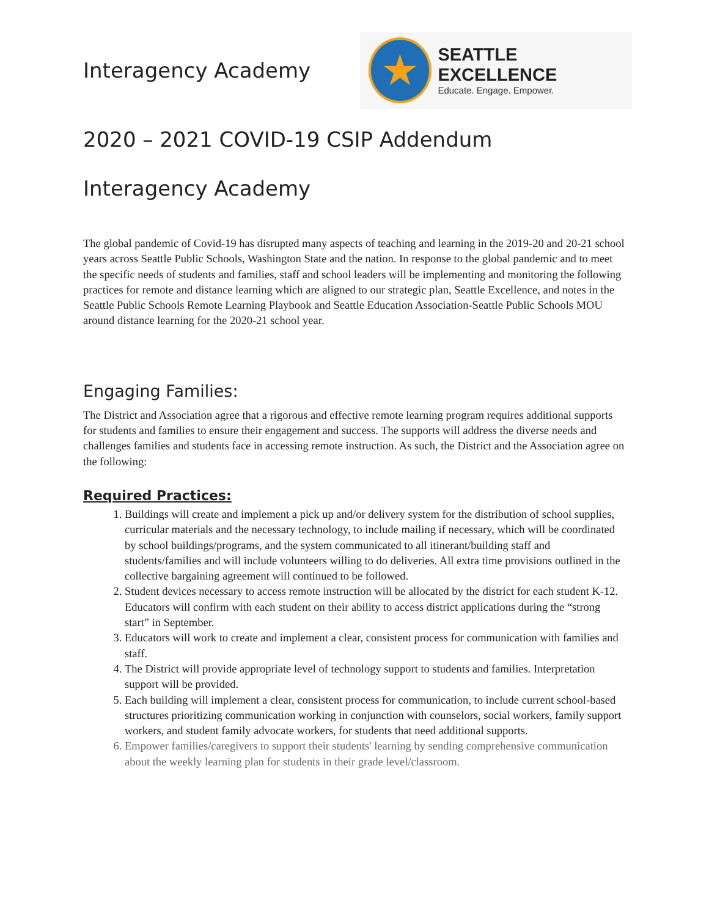Interagency Academy
★
SEATTLE EXCELLENCE
Educate. Engage. Empower.
2020 – 2021 COVID-19 CSIP Addendum
Interagency Academy
The global pandemic of Covid-19 has disrupted many aspects of teaching and learning in the 2019-20 and 20-21 school years across Seattle Public Schools, Washington State and the nation. In response to the global pandemic and to meet the specific needs of students and families, staff and school leaders will be implementing and monitoring the following practices for remote and distance learning which are aligned to our strategic plan, Seattle Excellence, and notes in the Seattle Public Schools Remote Learning Playbook and Seattle Education Association-Seattle Public Schools MOU around distance learning for the 2020-21 school year.
Engaging Families:
The District and Association agree that a rigorous and effective remote learning program requires additional supports for students and families to ensure their engagement and success. The supports will address the diverse needs and challenges families and students face in accessing remote instruction. As such, the District and the Association agree on the following:
Required Practices:
1. Buildings will create and implement a pick up and/or delivery system for the distribution of school supplies, curricular materials and the necessary technology, to include mailing if necessary, which will be coordinated by school buildings/programs, and the system communicated to all itinerant/building staff and students/families and will include volunteers willing to do deliveries. All extra time provisions outlined in the collective bargaining agreement will continued to be followed.
2. Student devices necessary to access remote instruction will be allocated by the district for each student K-12. Educators will confirm with each student on their ability to access district applications during the “strong start” in September.
3. Educators will work to create and implement a clear, consistent process for communication with families and staff.
4. The District will provide appropriate level of technology support to students and families. Interpretation support will be provided.
5. Each building will implement a clear, consistent process for communication, to include current school-based structures prioritizing communication working in conjunction with counselors, social workers, family support workers, and student family advocate workers, for students that need additional supports.
6. Empower families/caregivers to support their students' learning by sending comprehensive communication about the weekly learning plan for students in their grade level/classroom.